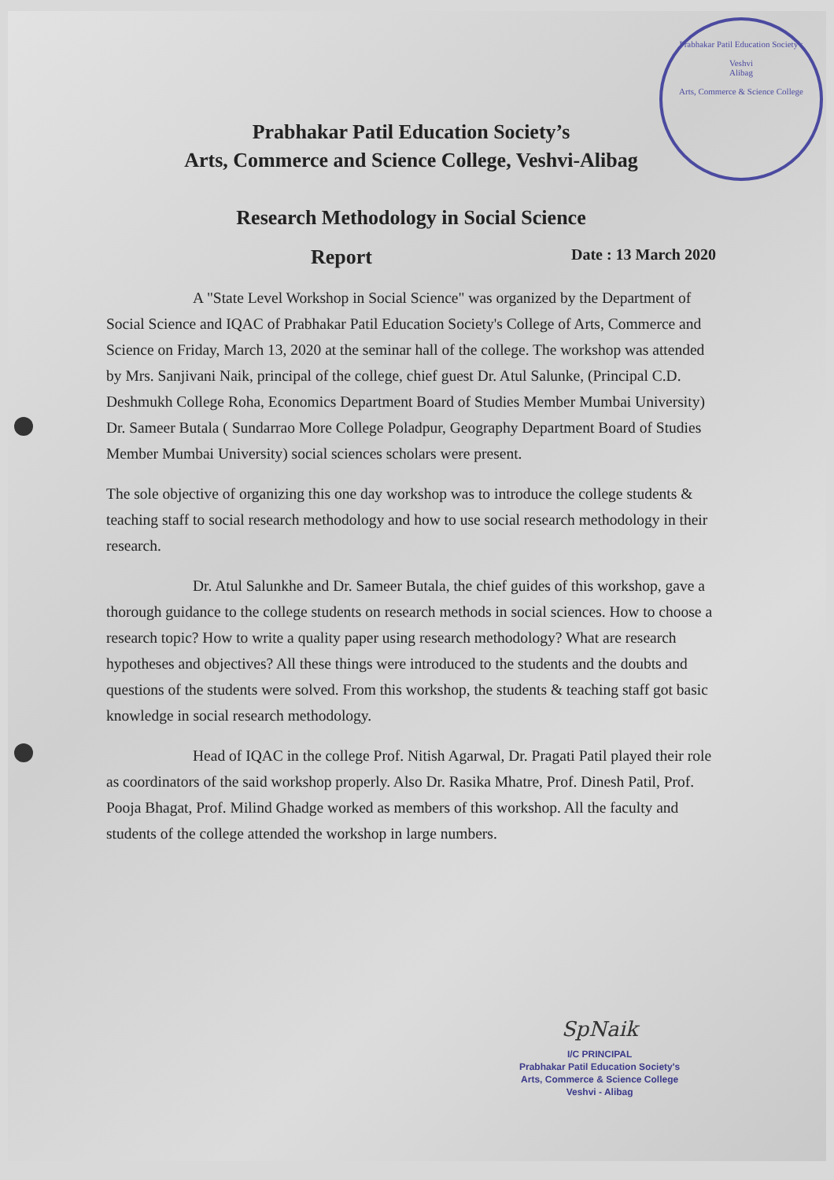Prabhakar Patil Education Society's
Veshvi
Alibag
Arts, Commerce & Science College
Prabhakar Patil Education Society’s
Arts, Commerce and Science College, Veshvi-Alibag
Research Methodology in Social Science
Report Date : 13 March 2020
A "State Level Workshop in Social Science" was organized by the Department of Social Science and IQAC of Prabhakar Patil Education Society's College of Arts, Commerce and Science on Friday, March 13, 2020 at the seminar hall of the college. The workshop was attended by Mrs. Sanjivani Naik, principal of the college, chief guest Dr. Atul Salunke, (Principal C.D. Deshmukh College Roha, Economics Department Board of Studies Member Mumbai University) Dr. Sameer Butala ( Sundarrao More College Poladpur, Geography Department Board of Studies Member Mumbai University) social sciences scholars were present.
The sole objective of organizing this one day workshop was to introduce the college students & teaching staff to social research methodology and how to use social research methodology in their research.
Dr. Atul Salunkhe and Dr. Sameer Butala, the chief guides of this workshop, gave a thorough guidance to the college students on research methods in social sciences. How to choose a research topic? How to write a quality paper using research methodology? What are research hypotheses and objectives? All these things were introduced to the students and the doubts and questions of the students were solved. From this workshop, the students & teaching staff got basic knowledge in social research methodology.
Head of IQAC in the college Prof. Nitish Agarwal, Dr. Pragati Patil played their role as coordinators of the said workshop properly. Also Dr. Rasika Mhatre, Prof. Dinesh Patil, Prof. Pooja Bhagat, Prof. Milind Ghadge worked as members of this workshop. All the faculty and students of the college attended the workshop in large numbers.
SpNaik
I/C PRINCIPAL
Prabhakar Patil Education Society's
Arts, Commerce & Science College
Veshvi - Alibag